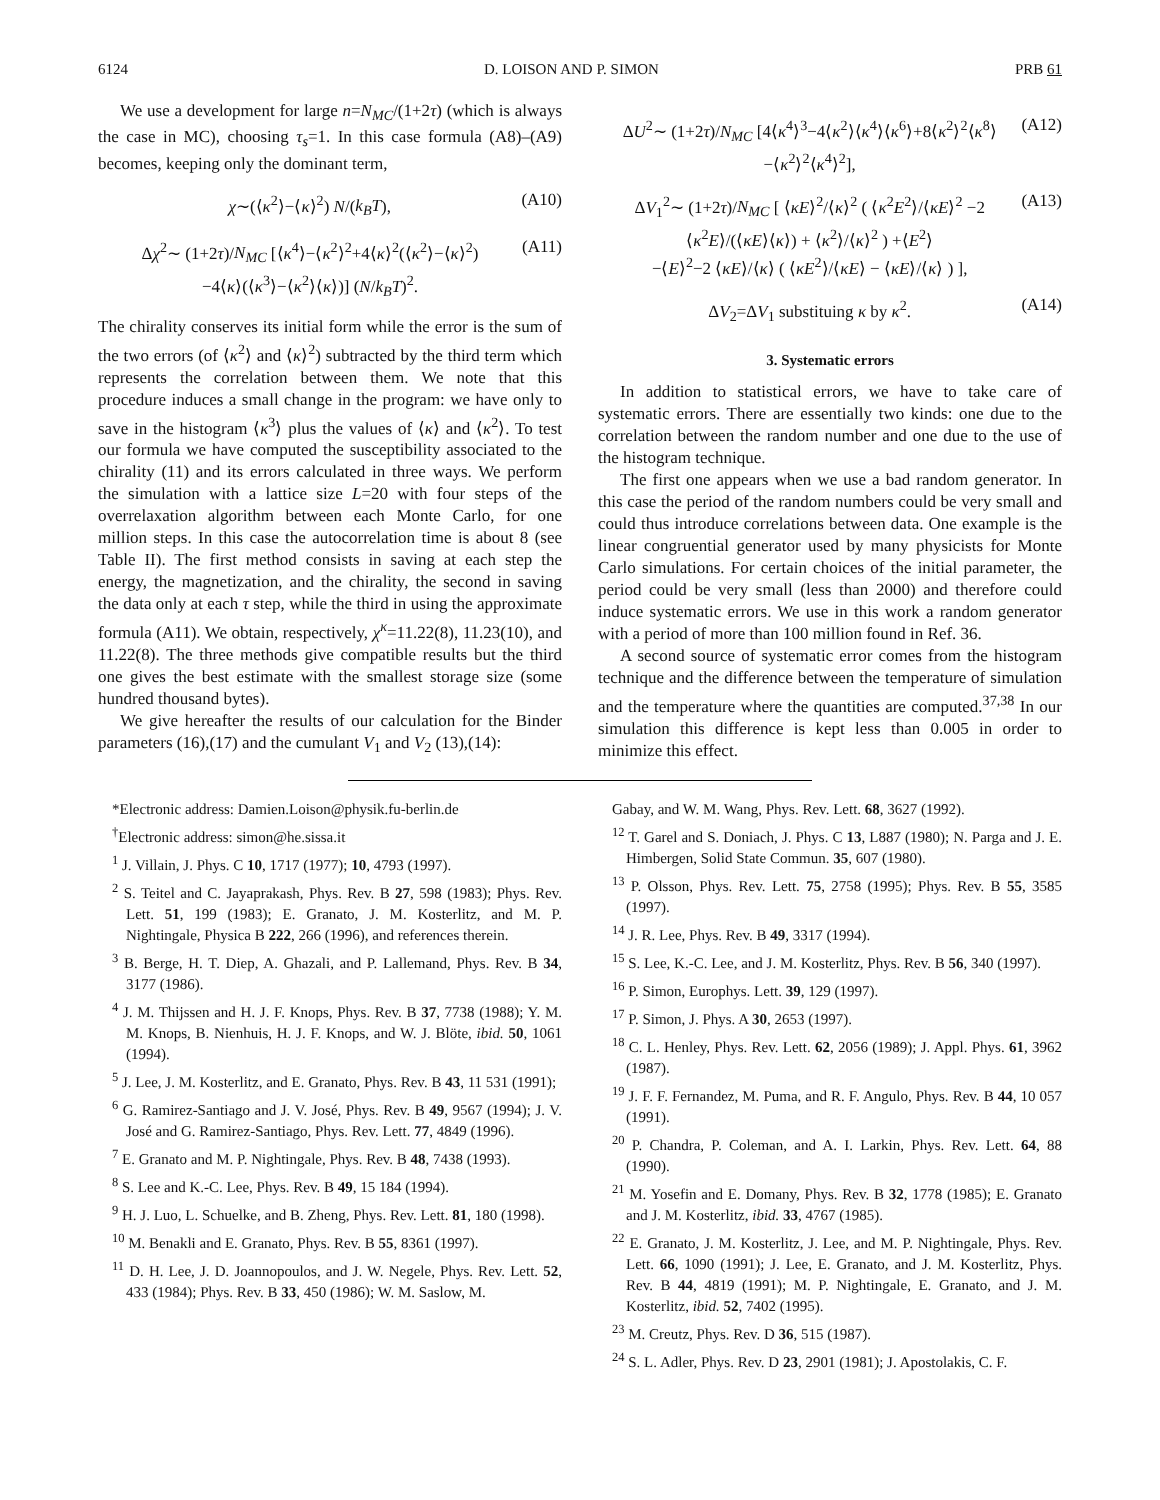6124 D. LOISON AND P. SIMON PRB 61
We use a development for large n=N<sub>MC</sub>/(1+2τ) (which is always the case in MC), choosing τ<sub>s</sub>=1. In this case formula (A8)–(A9) becomes, keeping only the dominant term,
χ∼(⟨κ<sup>2</sup>⟩−⟨κ⟩<sup>2</sup>) N/(k<sub>B</sub>T), (A10)
Δχ<sup>2</sup>∼ (1+2τ)/N<sub>MC</sub> [⟨κ<sup>4</sup>⟩−⟨κ<sup>2</sup>⟩<sup>2</sup>+4⟨κ⟩<sup>2</sup>(⟨κ<sup>2</sup>⟩−⟨κ⟩<sup>2</sup>)
−4⟨κ⟩(⟨κ<sup>3</sup>⟩−⟨κ<sup>2</sup>⟩⟨κ⟩)] (N/k<sub>B</sub>T)<sup>2</sup>. (A11)
The chirality conserves its initial form while the error is the sum of the two errors (of ⟨κ<sup>2</sup>⟩ and ⟨κ⟩<sup>2</sup>) subtracted by the third term which represents the correlation between them. We note that this procedure induces a small change in the program: we have only to save in the histogram ⟨κ<sup>3</sup>⟩ plus the values of ⟨κ⟩ and ⟨κ<sup>2</sup>⟩. To test our formula we have computed the susceptibility associated to the chirality (11) and its errors calculated in three ways. We perform the simulation with a lattice size L=20 with four steps of the overrelaxation algorithm between each Monte Carlo, for one million steps. In this case the autocorrelation time is about 8 (see Table II). The first method consists in saving at each step the energy, the magnetization, and the chirality, the second in saving the data only at each τ step, while the third in using the approximate formula (A11). We obtain, respectively, χ<sup>κ</sup>=11.22(8), 11.23(10), and 11.22(8). The three methods give compatible results but the third one gives the best estimate with the smallest storage size (some hundred thousand bytes).
We give hereafter the results of our calculation for the Binder parameters (16),(17) and the cumulant V<sub>1</sub> and V<sub>2</sub> (13),(14):
ΔU<sup>2</sup>∼ (1+2τ)/N<sub>MC</sub> [4⟨κ<sup>4</sup>⟩<sup>3</sup>−4⟨κ<sup>2</sup>⟩⟨κ<sup>4</sup>⟩⟨κ<sup>6</sup>⟩+8⟨κ<sup>2</sup>⟩<sup>2</sup>⟨κ<sup>8</sup>⟩
−⟨κ<sup>2</sup>⟩<sup>2</sup>⟨κ<sup>4</sup>⟩<sup>2</sup>], (A12)
ΔV<sub>1</sub><sup>2</sup>∼ (1+2τ)/N<sub>MC</sub> [ ⟨κE⟩<sup>2</sup>/⟨κ⟩<sup>2</sup> ( ⟨κ<sup>2</sup>E<sup>2</sup>⟩/⟨κE⟩<sup>2</sup> −2 ⟨κ<sup>2</sup>E⟩/(⟨κE⟩⟨κ⟩) + ⟨κ<sup>2</sup>⟩/⟨κ⟩<sup>2</sup> ) +⟨E<sup>2</sup>⟩
−⟨E⟩<sup>2</sup>−2 ⟨κE⟩/⟨κ⟩ ( ⟨κE<sup>2</sup>⟩/⟨κE⟩ − ⟨κE⟩/⟨κ⟩ ) ], (A13)
ΔV<sub>2</sub>=ΔV<sub>1</sub> substituing κ by κ<sup>2</sup>. (A14)
3. Systematic errors
In addition to statistical errors, we have to take care of systematic errors. There are essentially two kinds: one due to the correlation between the random number and one due to the use of the histogram technique.
The first one appears when we use a bad random generator. In this case the period of the random numbers could be very small and could thus introduce correlations between data. One example is the linear congruential generator used by many physicists for Monte Carlo simulations. For certain choices of the initial parameter, the period could be very small (less than 2000) and therefore could induce systematic errors. We use in this work a random generator with a period of more than 100 million found in Ref. 36.
A second source of systematic error comes from the histogram technique and the difference between the temperature of simulation and the temperature where the quantities are computed.<sup>37,38</sup> In our simulation this difference is kept less than 0.005 in order to minimize this effect.
*Electronic address: Damien.Loison@physik.fu-berlin.de
<sup>†</sup> Electronic address: simon@he.sissa.it
<sup>1</sup> J. Villain, J. Phys. C 10, 1717 (1977); 10, 4793 (1997).
<sup>2</sup> S. Teitel and C. Jayaprakash, Phys. Rev. B 27, 598 (1983); Phys. Rev. Lett. 51, 199 (1983); E. Granato, J. M. Kosterlitz, and M. P. Nightingale, Physica B 222, 266 (1996), and references therein.
<sup>3</sup> B. Berge, H. T. Diep, A. Ghazali, and P. Lallemand, Phys. Rev. B 34, 3177 (1986).
<sup>4</sup> J. M. Thijssen and H. J. F. Knops, Phys. Rev. B 37, 7738 (1988); Y. M. M. Knops, B. Nienhuis, H. J. F. Knops, and W. J. Blöte, ibid. 50, 1061 (1994).
<sup>5</sup> J. Lee, J. M. Kosterlitz, and E. Granato, Phys. Rev. B 43, 11 531 (1991);
<sup>6</sup> G. Ramirez-Santiago and J. V. José, Phys. Rev. B 49, 9567 (1994); J. V. José and G. Ramirez-Santiago, Phys. Rev. Lett. 77, 4849 (1996).
<sup>7</sup> E. Granato and M. P. Nightingale, Phys. Rev. B 48, 7438 (1993).
<sup>8</sup> S. Lee and K.-C. Lee, Phys. Rev. B 49, 15 184 (1994).
<sup>9</sup> H. J. Luo, L. Schuelke, and B. Zheng, Phys. Rev. Lett. 81, 180 (1998).
<sup>10</sup> M. Benakli and E. Granato, Phys. Rev. B 55, 8361 (1997).
<sup>11</sup> D. H. Lee, J. D. Joannopoulos, and J. W. Negele, Phys. Rev. Lett. 52, 433 (1984); Phys. Rev. B 33, 450 (1986); W. M. Saslow, M.
Gabay, and W. M. Wang, Phys. Rev. Lett. 68, 3627 (1992).
<sup>12</sup> T. Garel and S. Doniach, J. Phys. C 13, L887 (1980); N. Parga and J. E. Himbergen, Solid State Commun. 35, 607 (1980).
<sup>13</sup> P. Olsson, Phys. Rev. Lett. 75, 2758 (1995); Phys. Rev. B 55, 3585 (1997).
<sup>14</sup> J. R. Lee, Phys. Rev. B 49, 3317 (1994).
<sup>15</sup> S. Lee, K.-C. Lee, and J. M. Kosterlitz, Phys. Rev. B 56, 340 (1997).
<sup>16</sup> P. Simon, Europhys. Lett. 39, 129 (1997).
<sup>17</sup> P. Simon, J. Phys. A 30, 2653 (1997).
<sup>18</sup> C. L. Henley, Phys. Rev. Lett. 62, 2056 (1989); J. Appl. Phys. 61, 3962 (1987).
<sup>19</sup> J. F. F. Fernandez, M. Puma, and R. F. Angulo, Phys. Rev. B 44, 10 057 (1991).
<sup>20</sup> P. Chandra, P. Coleman, and A. I. Larkin, Phys. Rev. Lett. 64, 88 (1990).
<sup>21</sup> M. Yosefin and E. Domany, Phys. Rev. B 32, 1778 (1985); E. Granato and J. M. Kosterlitz, ibid. 33, 4767 (1985).
<sup>22</sup> E. Granato, J. M. Kosterlitz, J. Lee, and M. P. Nightingale, Phys. Rev. Lett. 66, 1090 (1991); J. Lee, E. Granato, and J. M. Kosterlitz, Phys. Rev. B 44, 4819 (1991); M. P. Nightingale, E. Granato, and J. M. Kosterlitz, ibid. 52, 7402 (1995).
<sup>23</sup> M. Creutz, Phys. Rev. D 36, 515 (1987).
<sup>24</sup> S. L. Adler, Phys. Rev. D 23, 2901 (1981); J. Apostolakis, C. F.